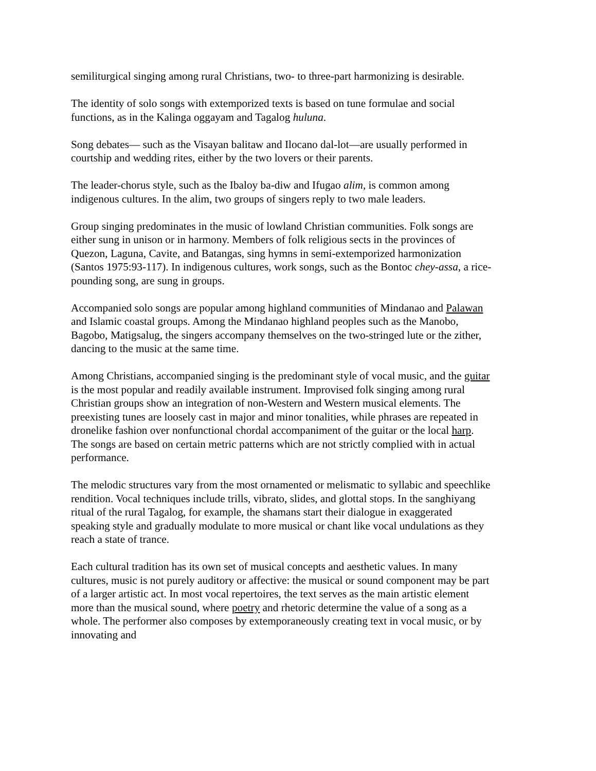semiliturgical singing among rural Christians, two- to three-part harmonizing is desirable.
The identity of solo songs with extemporized texts is based on tune formulae and social functions, as in the Kalinga oggayam and Tagalog huluna.
Song debates— such as the Visayan balitaw and Ilocano dal-lot—are usually performed in courtship and wedding rites, either by the two lovers or their parents.
The leader-chorus style, such as the Ibaloy ba-diw and Ifugao alim, is common among indigenous cultures. In the alim, two groups of singers reply to two male leaders.
Group singing predominates in the music of lowland Christian communities. Folk songs are either sung in unison or in harmony. Members of folk religious sects in the provinces of Quezon, Laguna, Cavite, and Batangas, sing hymns in semi-extemporized harmonization (Santos 1975:93-117). In indigenous cultures, work songs, such as the Bontoc chey-assa, a rice-pounding song, are sung in groups.
Accompanied solo songs are popular among highland communities of Mindanao and Palawan and Islamic coastal groups. Among the Mindanao highland peoples such as the Manobo, Bagobo, Matigsalug, the singers accompany themselves on the two-stringed lute or the zither, dancing to the music at the same time.
Among Christians, accompanied singing is the predominant style of vocal music, and the guitar is the most popular and readily available instrument. Improvised folk singing among rural Christian groups show an integration of non-Western and Western musical elements. The preexisting tunes are loosely cast in major and minor tonalities, while phrases are repeated in dronelike fashion over nonfunctional chordal accompaniment of the guitar or the local harp. The songs are based on certain metric patterns which are not strictly complied with in actual performance.
The melodic structures vary from the most ornamented or melismatic to syllabic and speechlike rendition. Vocal techniques include trills, vibrato, slides, and glottal stops. In the sanghiyang ritual of the rural Tagalog, for example, the shamans start their dialogue in exaggerated speaking style and gradually modulate to more musical or chant like vocal undulations as they reach a state of trance.
Each cultural tradition has its own set of musical concepts and aesthetic values. In many cultures, music is not purely auditory or affective: the musical or sound component may be part of a larger artistic act. In most vocal repertoires, the text serves as the main artistic element more than the musical sound, where poetry and rhetoric determine the value of a song as a whole. The performer also composes by extemporaneously creating text in vocal music, or by innovating and